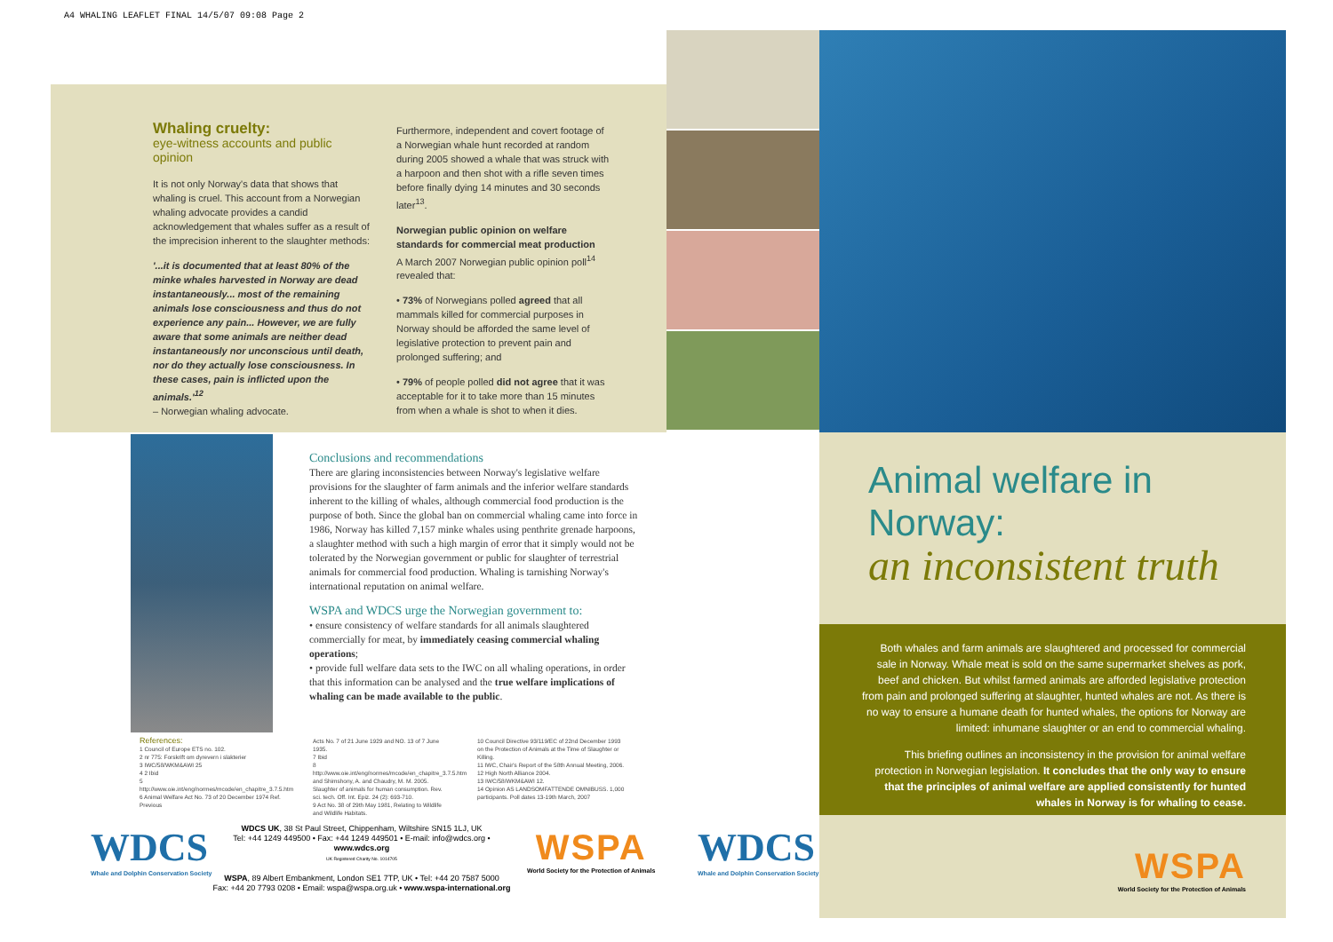A4 WHALING LEAFLET FINAL 14/5/07 09:08 Page 2
Whaling cruelty:
eye-witness accounts and public opinion
It is not only Norway's data that shows that whaling is cruel. This account from a Norwegian whaling advocate provides a candid acknowledgement that whales suffer as a result of the imprecision inherent to the slaughter methods:
'...it is documented that at least 80% of the minke whales harvested in Norway are dead instantaneously... most of the remaining animals lose consciousness and thus do not experience any pain... However, we are fully aware that some animals are neither dead instantaneously nor unconscious until death, nor do they actually lose consciousness. In these cases, pain is inflicted upon the animals.'<sup>12</sup>
– Norwegian whaling advocate.
Furthermore, independent and covert footage of a Norwegian whale hunt recorded at random during 2005 showed a whale that was struck with a harpoon and then shot with a rifle seven times before finally dying 14 minutes and 30 seconds later<sup>13</sup>.
Norwegian public opinion on welfare standards for commercial meat production
A March 2007 Norwegian public opinion poll<sup>14</sup> revealed that:
• 73% of Norwegians polled agreed that all mammals killed for commercial purposes in Norway should be afforded the same level of legislative protection to prevent pain and prolonged suffering; and
• 79% of people polled did not agree that it was acceptable for it to take more than 15 minutes from when a whale is shot to when it dies.
Conclusions and recommendations
There are glaring inconsistencies between Norway's legislative welfare provisions for the slaughter of farm animals and the inferior welfare standards inherent to the killing of whales, although commercial food production is the purpose of both. Since the global ban on commercial whaling came into force in 1986, Norway has killed 7,157 minke whales using penthrite grenade harpoons, a slaughter method with such a high margin of error that it simply would not be tolerated by the Norwegian government or public for slaughter of terrestrial animals for commercial food production. Whaling is tarnishing Norway's international reputation on animal welfare.
WSPA and WDCS urge the Norwegian government to:
• ensure consistency of welfare standards for all animals slaughtered commercially for meat, by immediately ceasing commercial whaling operations;
• provide full welfare data sets to the IWC on all whaling operations, in order that this information can be analysed and the true welfare implications of whaling can be made available to the public.
References:
1 Council of Europe ETS no. 102.
2 nr 775: Forskrift om dyrevern i slakterier
3 IWC/58/WKM&AWI 25
4 2 Ibid
5 http://www.oie.int/eng/normes/mcode/en_chapitre_3.7.5.htm
6 Animal Welfare Act No. 73 of 20 December 1974 Ref. Previous
Acts No. 7 of 21 June 1929 and NO. 13 of 7 June 1935.
7 Ibid
8 http://www.oie.int/eng/normes/mcode/en_chapitre_3.7.5.htm and Shimshony, A. and Chaudry, M. M. 2005. Slaughter of animals for human consumption. Rev. sci. tech. Off. Int. Epiz. 24 (2): 693-710.
9 Act No. 38 of 29th May 1981, Relating to Wildlife and Wildlife Habitats.
10 Council Directive 93/119/EC of 22nd December 1993 on the Protection of Animals at the Time of Slaughter or Killing.
11 IWC, Chair's Report of the 58th Annual Meeting, 2006.
12 High North Alliance 2004.
13 IWC/58/WKM&AWI 12.
14 Opinion AS LANDSOMFATTENDE OMNIBUSS. 1,000 participants. Poll dates 13-19th March, 2007
WDCS
Whale and Dolphin Conservation Society
WDCS UK, 38 St Paul Street, Chippenham, Wiltshire SN15 1LJ, UK
Tel: +44 1249 449500 • Fax: +44 1249 449501 • E-mail: info@wdcs.org • www.wdcs.org
UK Registered Charity No. 1014705
WSPA, 89 Albert Embankment, London SE1 7TP, UK • Tel: +44 20 7587 5000
Fax: +44 20 7793 0208 • Email: wspa@wspa.org.uk • www.wspa-international.org
WSPA
World Society for the Protection of Animals
WDCS
Whale and Dolphin Conservation Society
Animal welfare in Norway:
an inconsistent truth
Both whales and farm animals are slaughtered and processed for commercial sale in Norway. Whale meat is sold on the same supermarket shelves as pork, beef and chicken. But whilst farmed animals are afforded legislative protection from pain and prolonged suffering at slaughter, hunted whales are not. As there is no way to ensure a humane death for hunted whales, the options for Norway are limited: inhumane slaughter or an end to commercial whaling.
This briefing outlines an inconsistency in the provision for animal welfare protection in Norwegian legislation. It concludes that the only way to ensure that the principles of animal welfare are applied consistently for hunted whales in Norway is for whaling to cease.
WSPA
World Society for the Protection of Animals